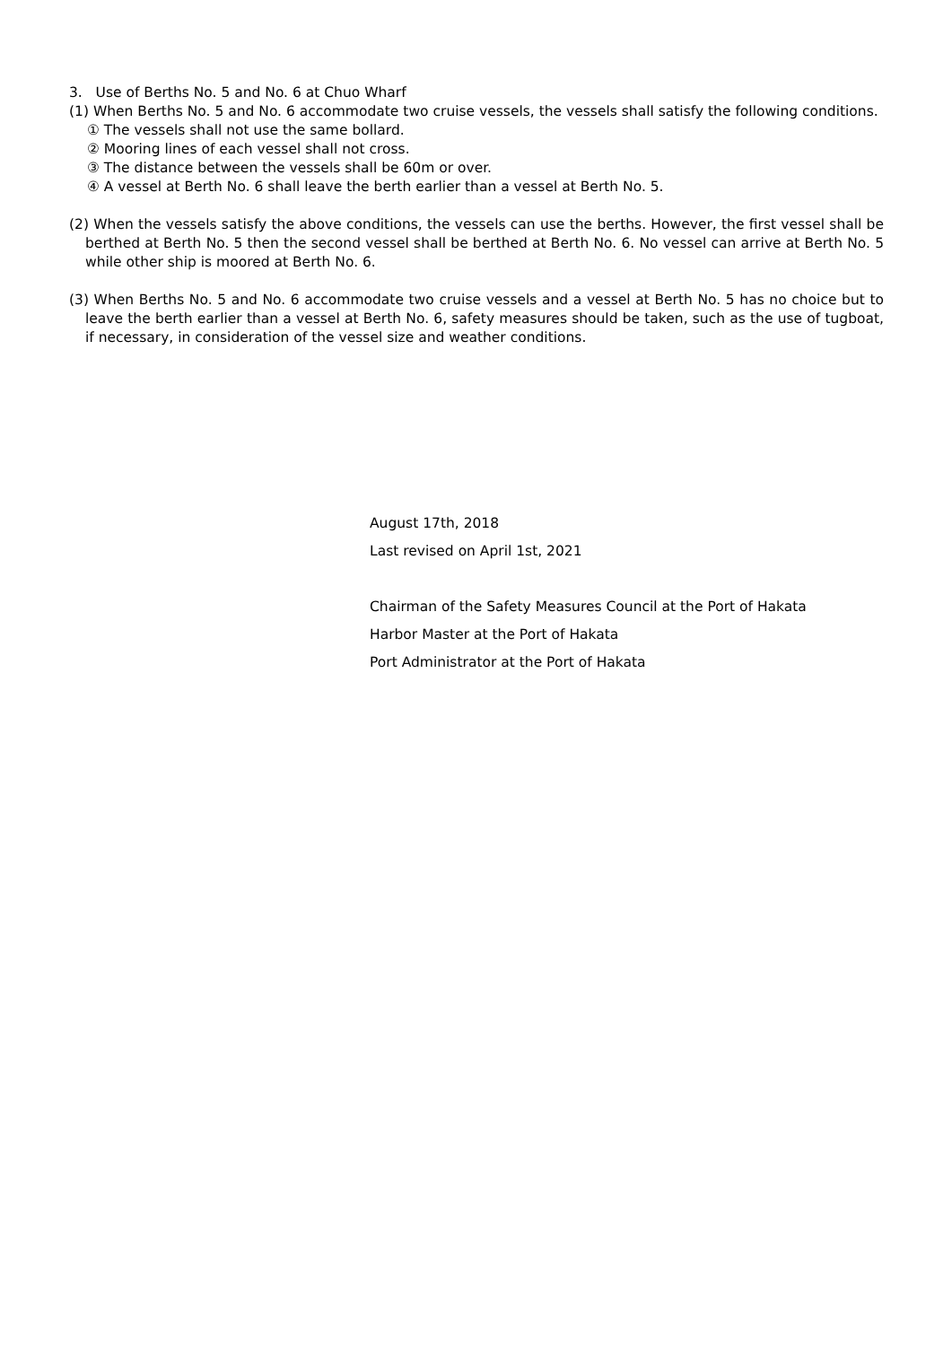3. Use of Berths No. 5 and No. 6 at Chuo Wharf
(1) When Berths No. 5 and No. 6 accommodate two cruise vessels, the vessels shall satisfy the following conditions.
① The vessels shall not use the same bollard.
② Mooring lines of each vessel shall not cross.
③ The distance between the vessels shall be 60m or over.
④ A vessel at Berth No. 6 shall leave the berth earlier than a vessel at Berth No. 5.
(2) When the vessels satisfy the above conditions, the vessels can use the berths. However, the first vessel shall be berthed at Berth No. 5 then the second vessel shall be berthed at Berth No. 6. No vessel can arrive at Berth No. 5 while other ship is moored at Berth No. 6.
(3) When Berths No. 5 and No. 6 accommodate two cruise vessels and a vessel at Berth No. 5 has no choice but to leave the berth earlier than a vessel at Berth No. 6, safety measures should be taken, such as the use of tugboat, if necessary, in consideration of the vessel size and weather conditions.
August 17th, 2018
Last revised on April 1st, 2021
Chairman of the Safety Measures Council at the Port of Hakata
Harbor Master at the Port of Hakata
Port Administrator at the Port of Hakata